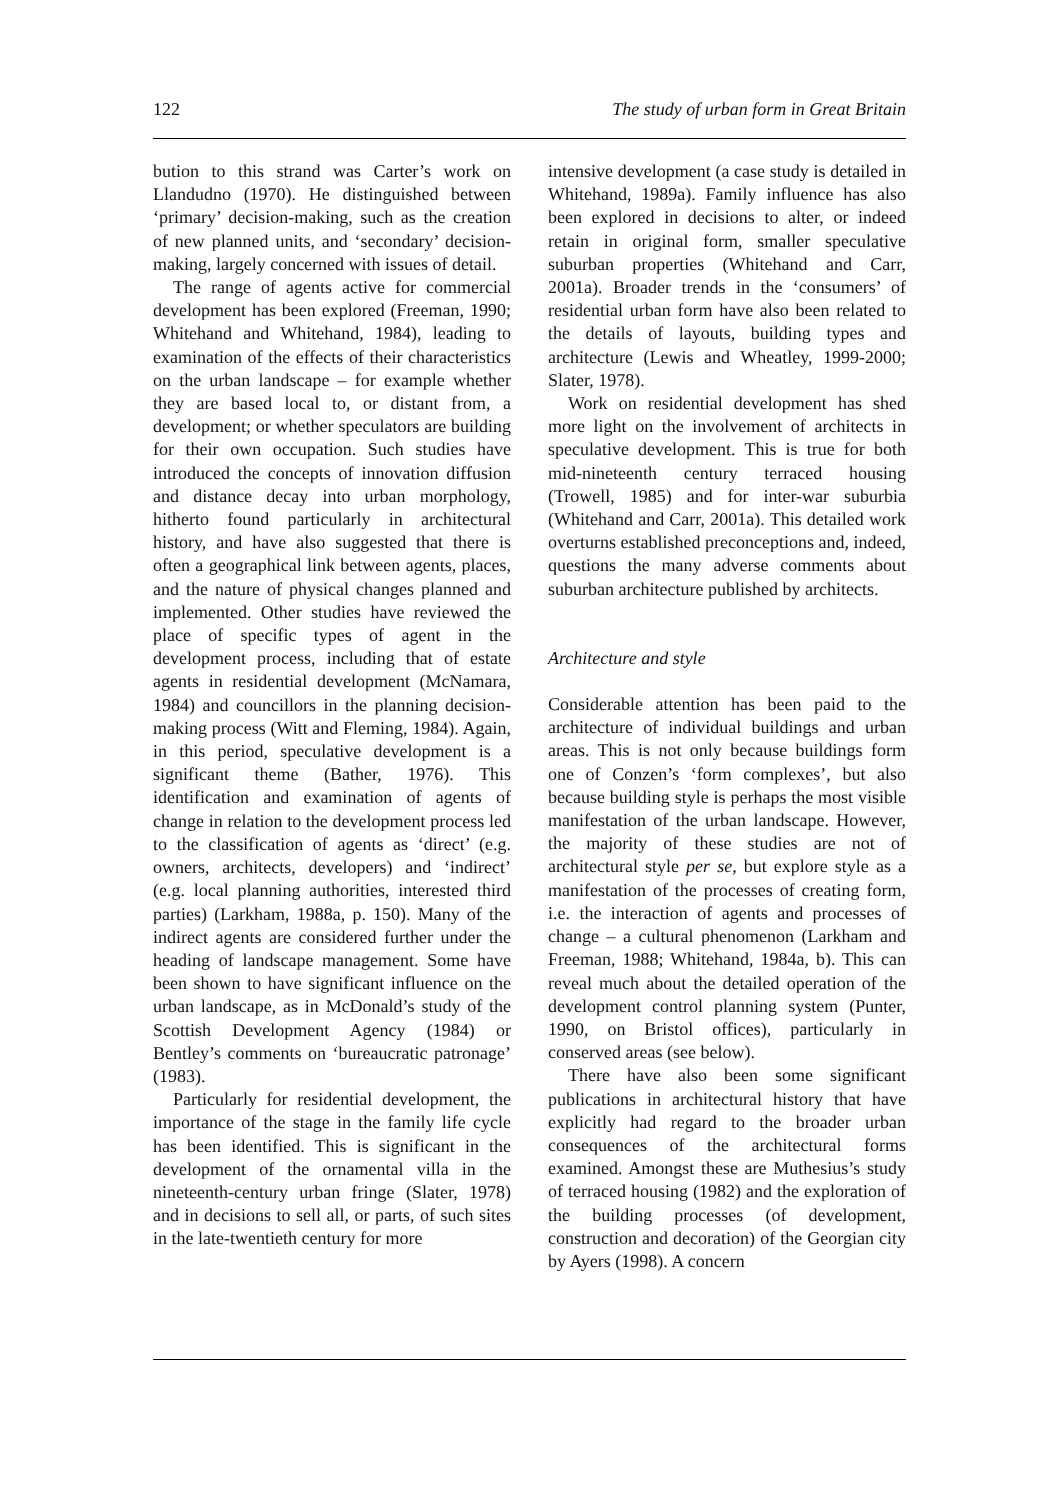122 The study of urban form in Great Britain
bution to this strand was Carter’s work on Llandudno (1970). He distinguished between ‘primary’ decision-making, such as the creation of new planned units, and ‘secondary’ decision-making, largely concerned with issues of detail.
The range of agents active for commercial development has been explored (Freeman, 1990; Whitehand and Whitehand, 1984), leading to examination of the effects of their characteristics on the urban landscape – for example whether they are based local to, or distant from, a development; or whether speculators are building for their own occupation. Such studies have introduced the concepts of innovation diffusion and distance decay into urban morphology, hitherto found particularly in architectural history, and have also suggested that there is often a geographical link between agents, places, and the nature of physical changes planned and implemented. Other studies have reviewed the place of specific types of agent in the development process, including that of estate agents in residential development (McNamara, 1984) and councillors in the planning decision-making process (Witt and Fleming, 1984). Again, in this period, speculative development is a significant theme (Bather, 1976). This identification and examination of agents of change in relation to the development process led to the classification of agents as ‘direct’ (e.g. owners, architects, developers) and ‘indirect’ (e.g. local planning authorities, interested third parties) (Larkham, 1988a, p. 150). Many of the indirect agents are considered further under the heading of landscape management. Some have been shown to have significant influence on the urban landscape, as in McDonald’s study of the Scottish Development Agency (1984) or Bentley’s comments on ‘bureaucratic patronage’ (1983).
Particularly for residential development, the importance of the stage in the family life cycle has been identified. This is significant in the development of the ornamental villa in the nineteenth-century urban fringe (Slater, 1978) and in decisions to sell all, or parts, of such sites in the late-twentieth century for more
intensive development (a case study is detailed in Whitehand, 1989a). Family influence has also been explored in decisions to alter, or indeed retain in original form, smaller speculative suburban properties (Whitehand and Carr, 2001a). Broader trends in the ‘consumers’ of residential urban form have also been related to the details of layouts, building types and architecture (Lewis and Wheatley, 1999-2000; Slater, 1978).
Work on residential development has shed more light on the involvement of architects in speculative development. This is true for both mid-nineteenth century terraced housing (Trowell, 1985) and for inter-war suburbia (Whitehand and Carr, 2001a). This detailed work overturns established preconceptions and, indeed, questions the many adverse comments about suburban architecture published by architects.
Architecture and style
Considerable attention has been paid to the architecture of individual buildings and urban areas. This is not only because buildings form one of Conzen’s ‘form complexes’, but also because building style is perhaps the most visible manifestation of the urban landscape. However, the majority of these studies are not of architectural style per se, but explore style as a manifestation of the processes of creating form, i.e. the interaction of agents and processes of change – a cultural phenomenon (Larkham and Freeman, 1988; Whitehand, 1984a, b). This can reveal much about the detailed operation of the development control planning system (Punter, 1990, on Bristol offices), particularly in conserved areas (see below).
There have also been some significant publications in architectural history that have explicitly had regard to the broader urban consequences of the architectural forms examined. Amongst these are Muthesius’s study of terraced housing (1982) and the exploration of the building processes (of development, construction and decoration) of the Georgian city by Ayers (1998). A concern